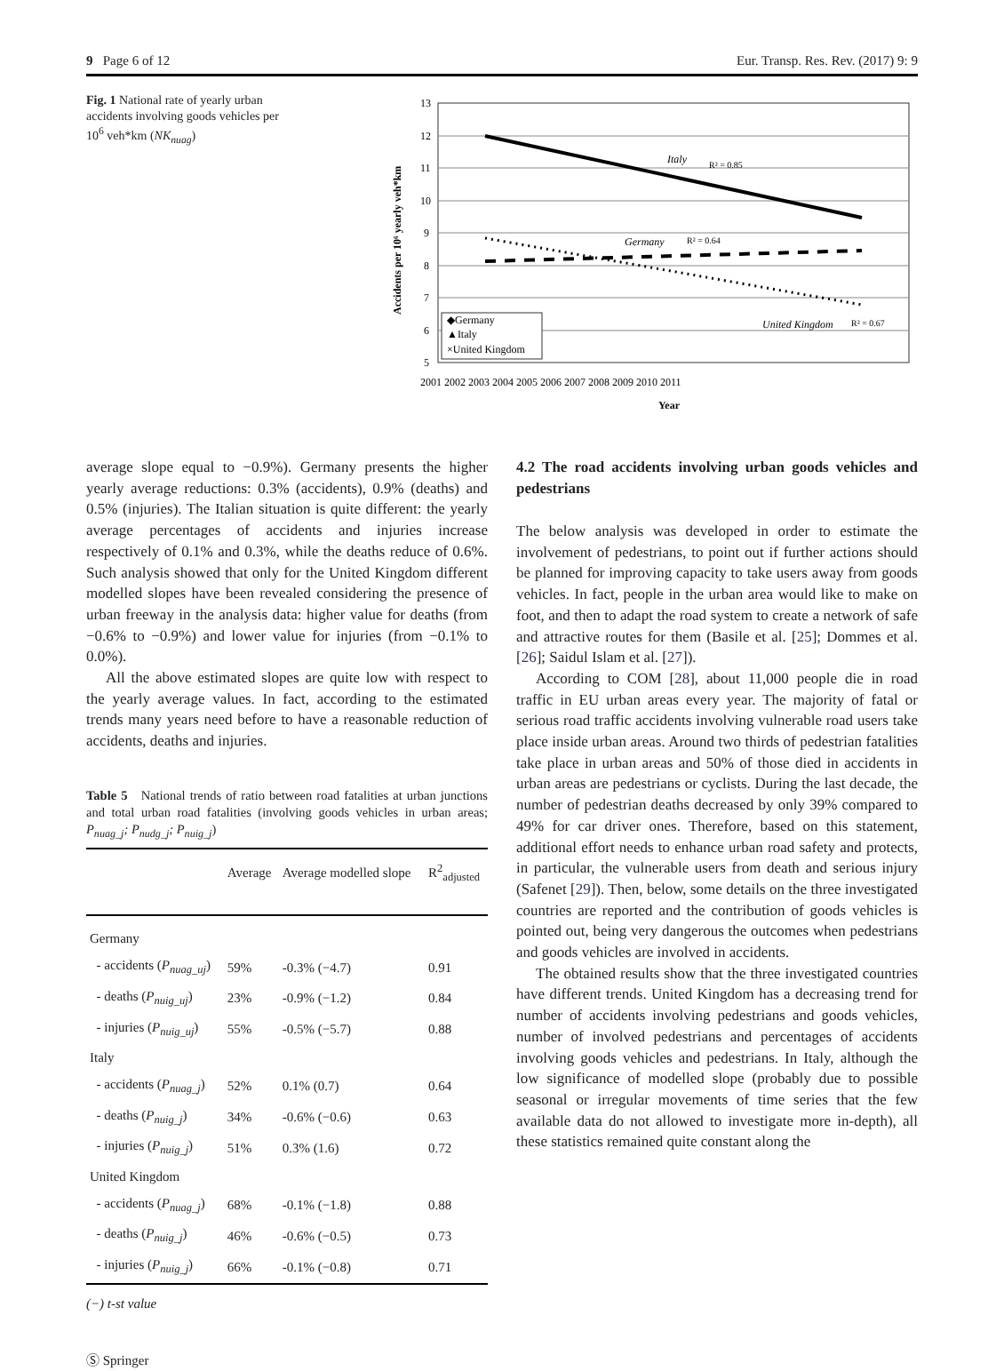9 Page 6 of 12 Eur. Transp. Res. Rev. (2017) 9: 9
Fig. 1 National rate of yearly urban accidents involving goods vehicles per 10<sup>6</sup> veh*km (NK<sub>nuag</sub>)
13
12
11
10
9
8
7
6
5
Italy
R² = 0.85
Germany
R² = 0.64
United Kingdom
R² = 0.67
◆Germany
▲Italy
×United Kingdom
Accidents per 10⁶ yearly veh*km
2001 2002 2003 2004 2005 2006 2007 2008 2009 2010 2011
Year
average slope equal to −0.9%). Germany presents the higher yearly average reductions: 0.3% (accidents), 0.9% (deaths) and 0.5% (injuries). The Italian situation is quite different: the yearly average percentages of accidents and injuries increase respectively of 0.1% and 0.3%, while the deaths reduce of 0.6%. Such analysis showed that only for the United Kingdom different modelled slopes have been revealed considering the presence of urban freeway in the analysis data: higher value for deaths (from −0.6% to −0.9%) and lower value for injuries (from −0.1% to 0.0%).
All the above estimated slopes are quite low with respect to the yearly average values. In fact, according to the estimated trends many years need before to have a reasonable reduction of accidents, deaths and injuries.
Table 5 National trends of ratio between road fatalities at urban junctions and total urban road fatalities (involving goods vehicles in urban areas; P<sub>nuag_j</sub>; P<sub>nudg_j</sub>; P<sub>nuig_j</sub>)
| | Average | Average modelled slope | R<sup>2</sup><sub>adjusted</sub> |
| --- | --- | --- | --- |
| Germany | | | |
| - accidents ( P<sub>nuag_uj</sub> ) | 59% | -0.3% (−4.7) | 0.91 |
| - deaths ( P<sub>nuig_uj</sub> ) | 23% | -0.9% (−1.2) | 0.84 |
| - injuries ( P<sub>nuig_uj</sub> ) | 55% | -0.5% (−5.7) | 0.88 |
| Italy | | | |
| - accidents ( P<sub>nuag_j</sub> ) | 52% | 0.1% (0.7) | 0.64 |
| - deaths ( P<sub>nuig_j</sub> ) | 34% | -0.6% (−0.6) | 0.63 |
| - injuries ( P<sub>nuig_j</sub> ) | 51% | 0.3% (1.6) | 0.72 |
| United Kingdom | | | |
| - accidents ( P<sub>nuag_j</sub> ) | 68% | -0.1% (−1.8) | 0.88 |
| - deaths ( P<sub>nuig_j</sub> ) | 46% | -0.6% (−0.5) | 0.73 |
| - injuries ( P<sub>nuig_j</sub> ) | 66% | -0.1% (−0.8) | 0.71 |
(−) t-st value
Ⓢ Springer
4.2 The road accidents involving urban goods vehicles and pedestrians
The below analysis was developed in order to estimate the involvement of pedestrians, to point out if further actions should be planned for improving capacity to take users away from goods vehicles. In fact, people in the urban area would like to make on foot, and then to adapt the road system to create a network of safe and attractive routes for them (Basile et al. [25]; Dommes et al. [26]; Saidul Islam et al. [27]).
According to COM [28], about 11,000 people die in road traffic in EU urban areas every year. The majority of fatal or serious road traffic accidents involving vulnerable road users take place inside urban areas. Around two thirds of pedestrian fatalities take place in urban areas and 50% of those died in accidents in urban areas are pedestrians or cyclists. During the last decade, the number of pedestrian deaths decreased by only 39% compared to 49% for car driver ones. Therefore, based on this statement, additional effort needs to enhance urban road safety and protects, in particular, the vulnerable users from death and serious injury (Safenet [29]). Then, below, some details on the three investigated countries are reported and the contribution of goods vehicles is pointed out, being very dangerous the outcomes when pedestrians and goods vehicles are involved in accidents.
The obtained results show that the three investigated countries have different trends. United Kingdom has a decreasing trend for number of accidents involving pedestrians and goods vehicles, number of involved pedestrians and percentages of accidents involving goods vehicles and pedestrians. In Italy, although the low significance of modelled slope (probably due to possible seasonal or irregular movements of time series that the few available data do not allowed to investigate more in-depth), all these statistics remained quite constant along the